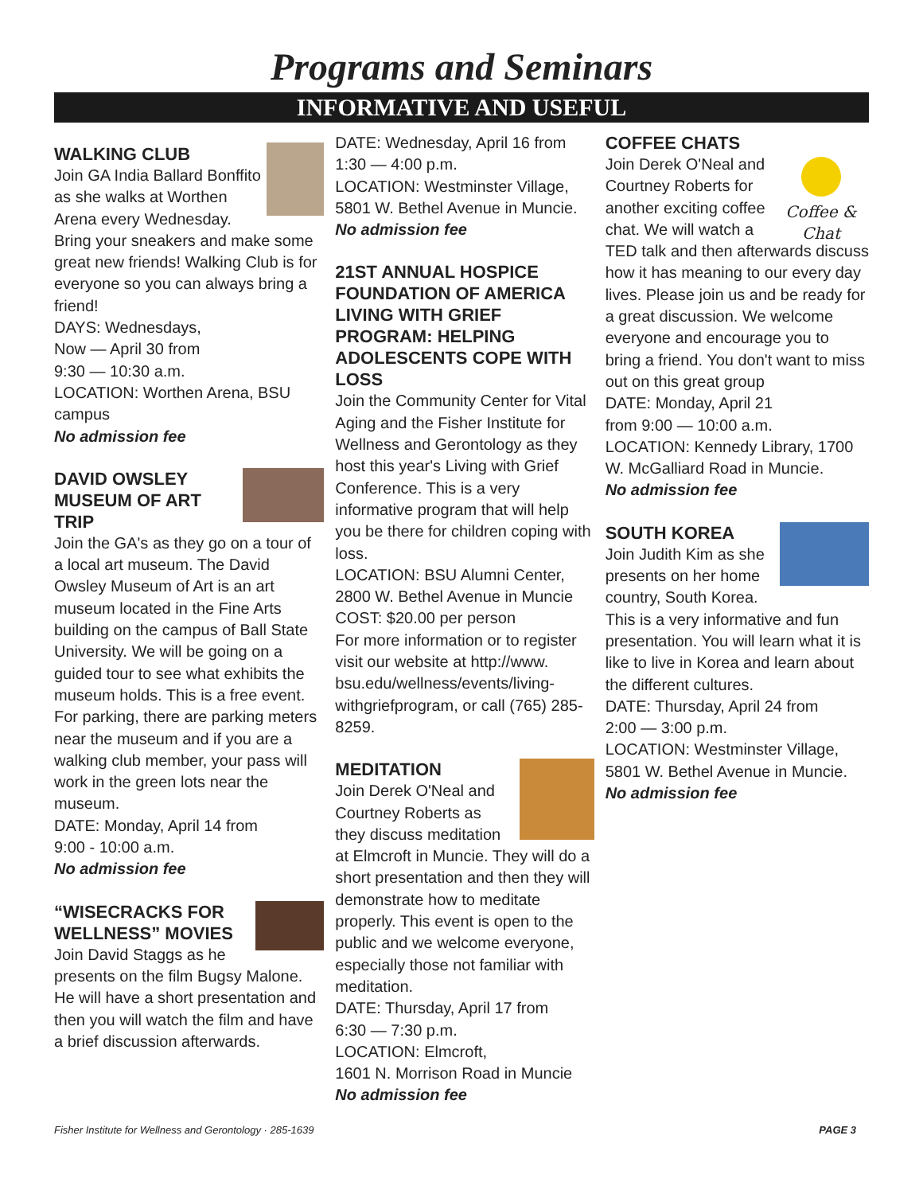Programs and Seminars
INFORMATIVE AND USEFUL
WALKING CLUB
Join GA India Ballard Bonffito as she walks at Worthen Arena every Wednesday. Bring your sneakers and make some great new friends! Walking Club is for everyone so you can always bring a friend!
DAYS: Wednesdays,
Now — April 30 from
9:30 — 10:30 a.m.
LOCATION: Worthen Arena, BSU campus
No admission fee
DAVID OWSLEY MUSEUM OF ART TRIP
Join the GA's as they go on a tour of a local art museum. The David Owsley Museum of Art is an art museum located in the Fine Arts building on the campus of Ball State University. We will be going on a guided tour to see what exhibits the museum holds. This is a free event. For parking, there are parking meters near the museum and if you are a walking club member, your pass will work in the green lots near the museum.
DATE: Monday, April 14 from
9:00 - 10:00 a.m.
No admission fee
“WISECRACKS FOR WELLNESS” MOVIES
Join David Staggs as he presents on the film Bugsy Malone. He will have a short presentation and then you will watch the film and have a brief discussion afterwards.
DATE: Wednesday, April 16 from 1:30 — 4:00 p.m.
LOCATION: Westminster Village, 5801 W. Bethel Avenue in Muncie.
No admission fee
21ST ANNUAL HOSPICE FOUNDATION OF AMERICA LIVING WITH GRIEF PROGRAM: HELPING ADOLESCENTS COPE WITH LOSS
Join the Community Center for Vital Aging and the Fisher Institute for Wellness and Gerontology as they host this year's Living with Grief Conference. This is a very informative program that will help you be there for children coping with loss.
LOCATION: BSU Alumni Center, 2800 W. Bethel Avenue in Muncie
COST: $20.00 per person
For more information or to register visit our website at http://www. bsu.edu/wellness/events/living-withgriefprogram, or call (765) 285-8259.
MEDITATION
Join Derek O'Neal and Courtney Roberts as they discuss meditation at Elmcroft in Muncie. They will do a short presentation and then they will demonstrate how to meditate properly. This event is open to the public and we welcome everyone, especially those not familiar with meditation.
DATE: Thursday, April 17 from
6:30 — 7:30 p.m.
LOCATION: Elmcroft,
1601 N. Morrison Road in Muncie
No admission fee
COFFEE CHATS
Coffee & Chat
Join Derek O'Neal and Courtney Roberts for another exciting coffee chat. We will watch a TED talk and then afterwards discuss how it has meaning to our every day lives. Please join us and be ready for a great discussion. We welcome everyone and encourage you to bring a friend. You don't want to miss out on this great group
DATE: Monday, April 21
from 9:00 — 10:00 a.m.
LOCATION: Kennedy Library, 1700 W. McGalliard Road in Muncie.
No admission fee
SOUTH KOREA
Join Judith Kim as she presents on her home country, South Korea. This is a very informative and fun presentation. You will learn what it is like to live in Korea and learn about the different cultures.
DATE: Thursday, April 24 from
2:00 — 3:00 p.m.
LOCATION: Westminster Village, 5801 W. Bethel Avenue in Muncie.
No admission fee
Fisher Institute for Wellness and Gerontology · 285-1639 PAGE 3